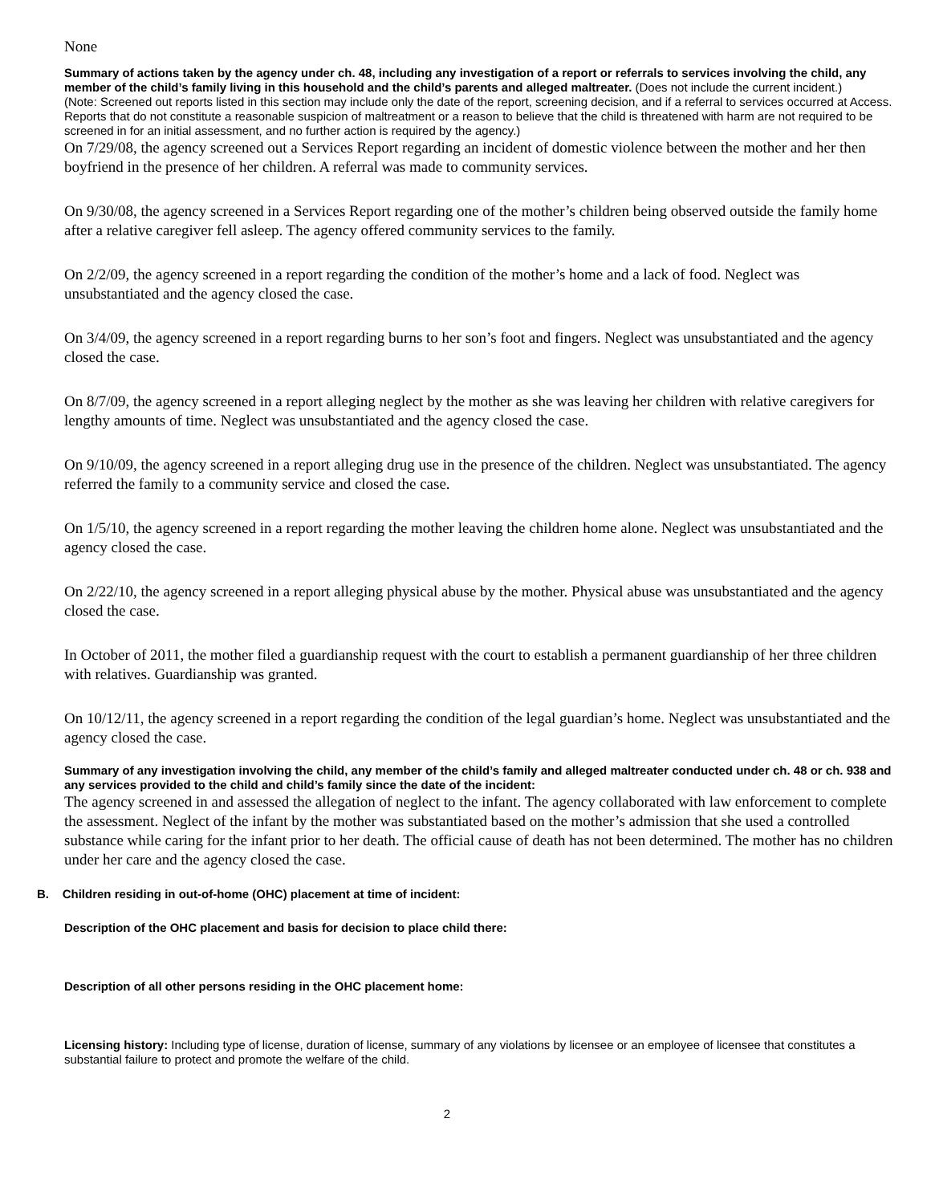None
Summary of actions taken by the agency under ch. 48, including any investigation of a report or referrals to services involving the child, any member of the child’s family living in this household and the child’s parents and alleged maltreater. (Does not include the current incident.)
(Note: Screened out reports listed in this section may include only the date of the report, screening decision, and if a referral to services occurred at Access. Reports that do not constitute a reasonable suspicion of maltreatment or a reason to believe that the child is threatened with harm are not required to be screened in for an initial assessment, and no further action is required by the agency.)
On 7/29/08, the agency screened out a Services Report regarding an incident of domestic violence between the mother and her then boyfriend in the presence of her children. A referral was made to community services.
On 9/30/08, the agency screened in a Services Report regarding one of the mother’s children being observed outside the family home after a relative caregiver fell asleep. The agency offered community services to the family.
On 2/2/09, the agency screened in a report regarding the condition of the mother’s home and a lack of food. Neglect was unsubstantiated and the agency closed the case.
On 3/4/09, the agency screened in a report regarding burns to her son’s foot and fingers. Neglect was unsubstantiated and the agency closed the case.
On 8/7/09, the agency screened in a report alleging neglect by the mother as she was leaving her children with relative caregivers for lengthy amounts of time. Neglect was unsubstantiated and the agency closed the case.
On 9/10/09, the agency screened in a report alleging drug use in the presence of the children. Neglect was unsubstantiated. The agency referred the family to a community service and closed the case.
On 1/5/10, the agency screened in a report regarding the mother leaving the children home alone. Neglect was unsubstantiated and the agency closed the case.
On 2/22/10, the agency screened in a report alleging physical abuse by the mother. Physical abuse was unsubstantiated and the agency closed the case.
In October of 2011, the mother filed a guardianship request with the court to establish a permanent guardianship of her three children with relatives. Guardianship was granted.
On 10/12/11, the agency screened in a report regarding the condition of the legal guardian’s home. Neglect was unsubstantiated and the agency closed the case.
Summary of any investigation involving the child, any member of the child’s family and alleged maltreater conducted under ch. 48 or ch. 938 and any services provided to the child and child’s family since the date of the incident:
The agency screened in and assessed the allegation of neglect to the infant. The agency collaborated with law enforcement to complete the assessment. Neglect of the infant by the mother was substantiated based on the mother’s admission that she used a controlled substance while caring for the infant prior to her death. The official cause of death has not been determined. The mother has no children under her care and the agency closed the case.
B. Children residing in out-of-home (OHC) placement at time of incident:
Description of the OHC placement and basis for decision to place child there:
Description of all other persons residing in the OHC placement home:
Licensing history: Including type of license, duration of license, summary of any violations by licensee or an employee of licensee that constitutes a substantial failure to protect and promote the welfare of the child.
2